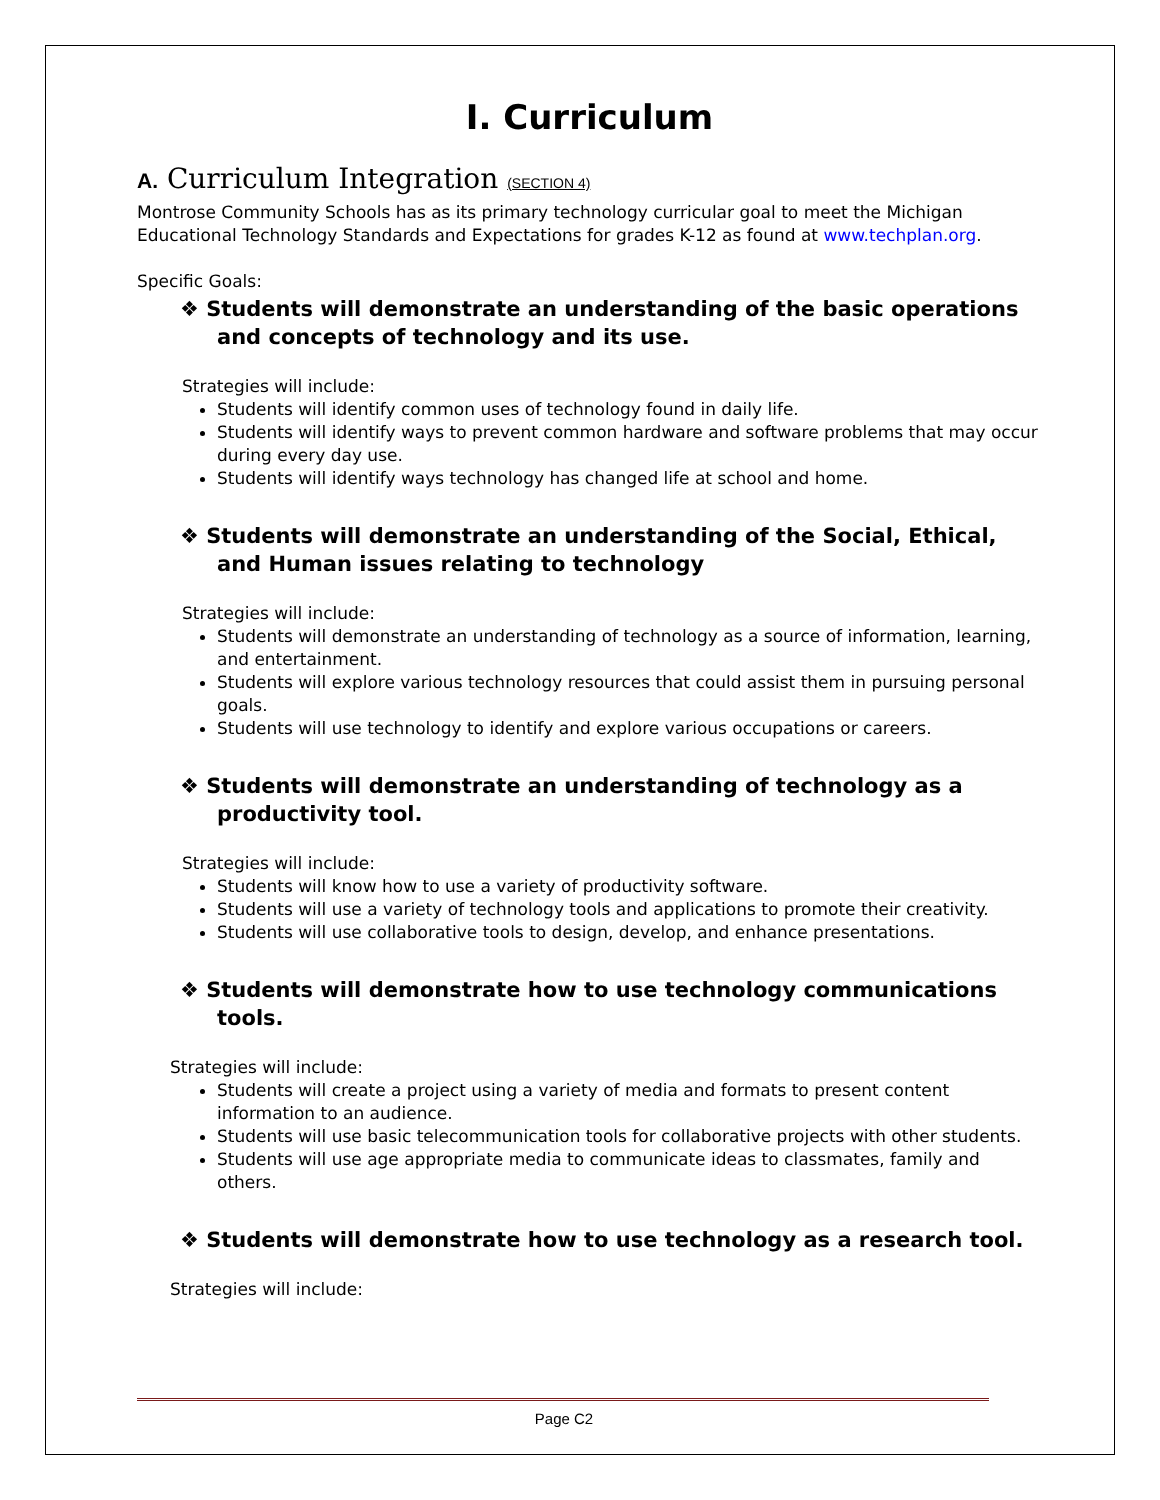I. Curriculum
A. Curriculum Integration (SECTION 4)
Montrose Community Schools has as its primary technology curricular goal to meet the Michigan Educational Technology Standards and Expectations for grades K-12 as found at www.techplan.org.
Specific Goals:
❖ Students will demonstrate an understanding of the basic operations and concepts of technology and its use.
Strategies will include:
Students will identify common uses of technology found in daily life.
Students will identify ways to prevent common hardware and software problems that may occur during every day use.
Students will identify ways technology has changed life at school and home.
❖ Students will demonstrate an understanding of the Social, Ethical, and Human issues relating to technology
Strategies will include:
Students will demonstrate an understanding of technology as a source of information, learning, and entertainment.
Students will explore various technology resources that could assist them in pursuing personal goals.
Students will use technology to identify and explore various occupations or careers.
❖ Students will demonstrate an understanding of technology as a productivity tool.
Strategies will include:
Students will know how to use a variety of productivity software.
Students will use a variety of technology tools and applications to promote their creativity.
Students will use collaborative tools to design, develop, and enhance presentations.
❖ Students will demonstrate how to use technology communications tools.
Strategies will include:
Students will create a project using a variety of media and formats to present content information to an audience.
Students will use basic telecommunication tools for collaborative projects with other students.
Students will use age appropriate media to communicate ideas to classmates, family and others.
❖ Students will demonstrate how to use technology as a research tool.
Strategies will include:
Page C2